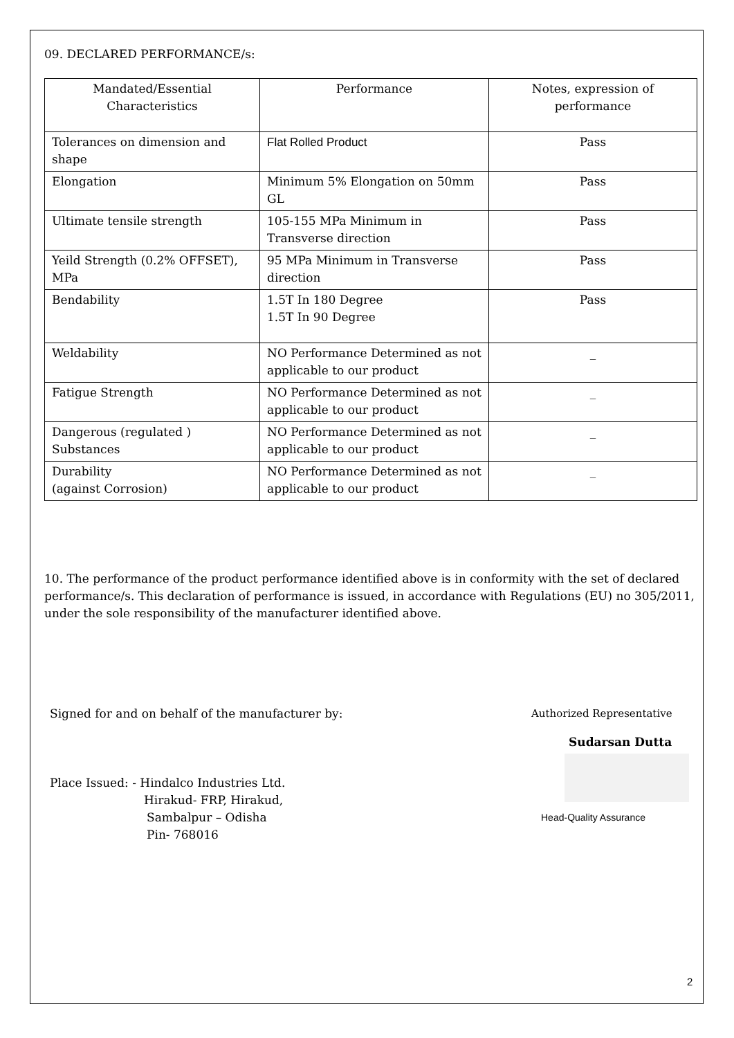09. DECLARED PERFORMANCE/s:
| Mandated/Essential Characteristics | Performance | Notes, expression of performance |
| --- | --- | --- |
| Tolerances on dimension and shape | Flat Rolled Product | Pass |
| Elongation | Minimum 5% Elongation on 50mm GL | Pass |
| Ultimate tensile strength | 105-155 MPa Minimum in Transverse direction | Pass |
| Yeild Strength (0.2% OFFSET), MPa | 95 MPa Minimum in Transverse direction | Pass |
| Bendability | 1.5T In 180 Degree 1.5T In 90 Degree | Pass |
| Weldability | NO Performance Determined as not applicable to our product | _ |
| Fatigue Strength | NO Performance Determined as not applicable to our product | _ |
| Dangerous (regulated ) Substances | NO Performance Determined as not applicable to our product | _ |
| Durability (against Corrosion) | NO Performance Determined as not applicable to our product | _ |
10. The performance of the product performance identified above is in conformity with the set of declared performance/s. This declaration of performance is issued, in accordance with Regulations (EU) no 305/2011, under the sole responsibility of the manufacturer identified above.
Signed for and on behalf of the manufacturer by:
Place Issued: - Hindalco Industries Ltd.
Hirakud- FRP, Hirakud,
Sambalpur – Odisha
Pin- 768016
Authorized Representative
Sudarsan Dutta
Head-Quality Assurance
2